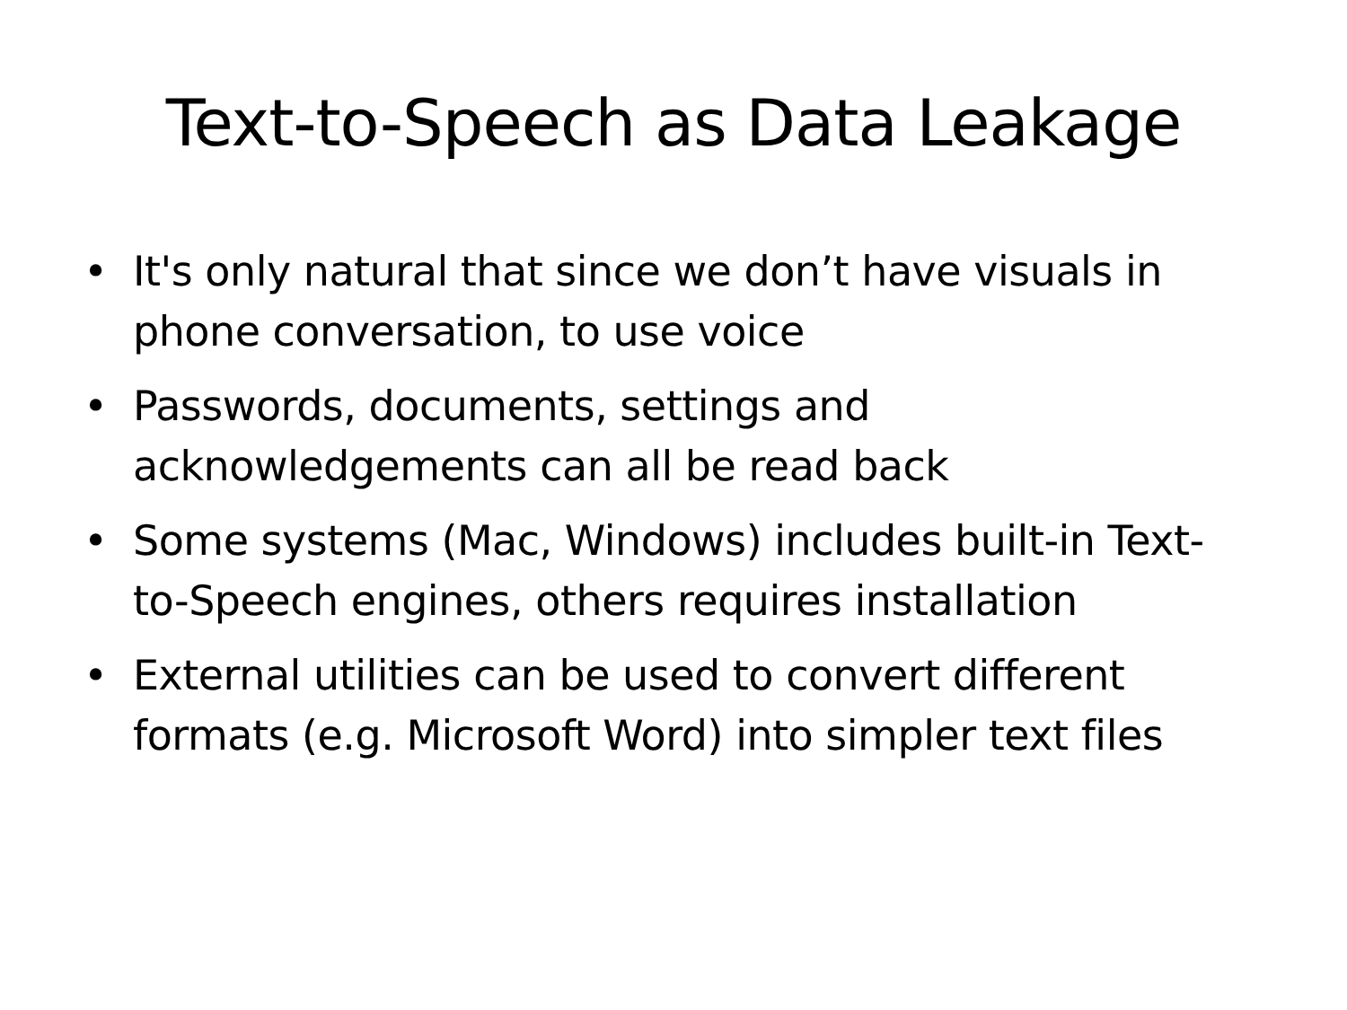Text-to-Speech as Data Leakage
• It's only natural that since we don’t have visuals in phone conversation, to use voice
• Passwords, documents, settings and acknowledgements can all be read back
• Some systems (Mac, Windows) includes built-in Text-to-Speech engines, others requires installation
• External utilities can be used to convert different formats (e.g. Microsoft Word) into simpler text files